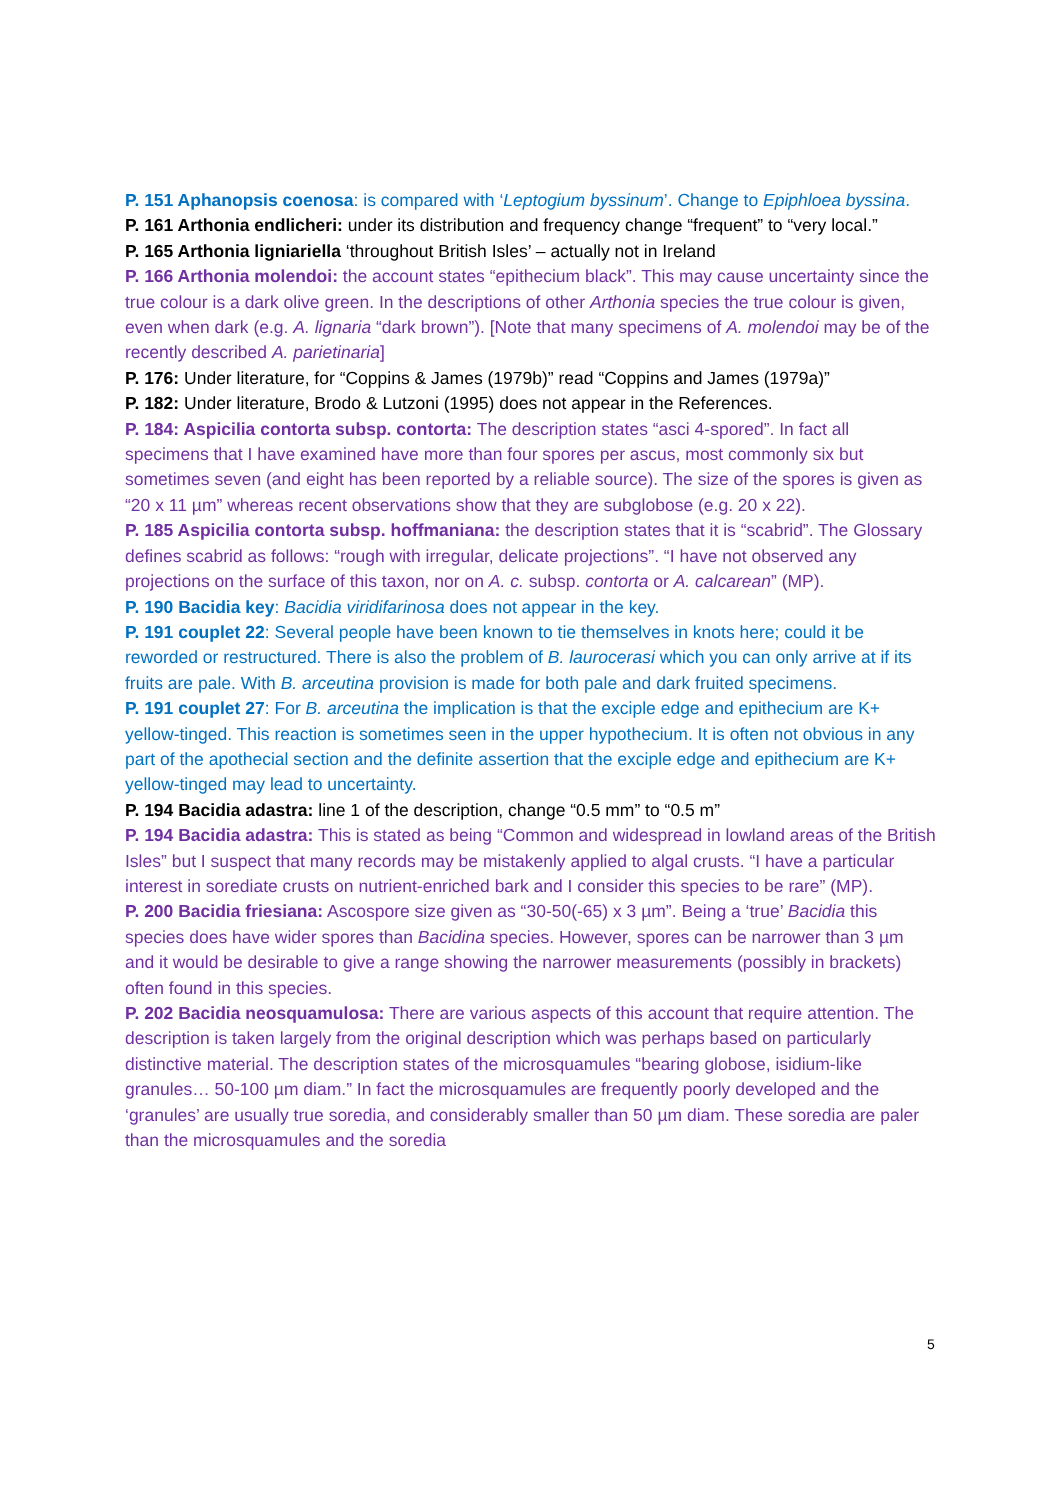P. 151 Aphanopsis coenosa: is compared with ‘Leptogium byssinum’. Change to Epiphloea byssina.
P. 161 Arthonia endlicheri: under its distribution and frequency change “frequent” to “very local.”
P. 165 Arthonia ligniariella ‘throughout British Isles’ – actually not in Ireland
P. 166 Arthonia molendoi: the account states “epithecium black”. This may cause uncertainty since the true colour is a dark olive green. In the descriptions of other Arthonia species the true colour is given, even when dark (e.g. A. lignaria “dark brown”). [Note that many specimens of A. molendoi may be of the recently described A. parietinaria]
P. 176: Under literature, for “Coppins & James (1979b)” read “Coppins and James (1979a)”
P. 182: Under literature, Brodo & Lutzoni (1995) does not appear in the References.
P. 184: Aspicilia contorta subsp. contorta: The description states “asci 4-spored”. In fact all specimens that I have examined have more than four spores per ascus, most commonly six but sometimes seven (and eight has been reported by a reliable source). The size of the spores is given as “20 x 11 µm” whereas recent observations show that they are subglobose (e.g. 20 x 22).
P. 185 Aspicilia contorta subsp. hoffmaniana: the description states that it is “scabrid”. The Glossary defines scabrid as follows: “rough with irregular, delicate projections”. “I have not observed any projections on the surface of this taxon, nor on A. c. subsp. contorta or A. calcarean” (MP).
P. 190 Bacidia key: Bacidia viridifarinosa does not appear in the key.
P. 191 couplet 22: Several people have been known to tie themselves in knots here; could it be reworded or restructured. There is also the problem of B. laurocerasi which you can only arrive at if its fruits are pale. With B. arceutina provision is made for both pale and dark fruited specimens.
P. 191 couplet 27: For B. arceutina the implication is that the exciple edge and epithecium are K+ yellow-tinged. This reaction is sometimes seen in the upper hypothecium. It is often not obvious in any part of the apothecial section and the definite assertion that the exciple edge and epithecium are K+ yellow-tinged may lead to uncertainty.
P. 194 Bacidia adastra: line 1 of the description, change “0.5 mm” to “0.5 m”
P. 194 Bacidia adastra: This is stated as being “Common and widespread in lowland areas of the British Isles” but I suspect that many records may be mistakenly applied to algal crusts. “I have a particular interest in sorediate crusts on nutrient-enriched bark and I consider this species to be rare” (MP).
P. 200 Bacidia friesiana: Ascospore size given as “30-50(-65) x 3 µm”. Being a ‘true’ Bacidia this species does have wider spores than Bacidina species. However, spores can be narrower than 3 µm and it would be desirable to give a range showing the narrower measurements (possibly in brackets) often found in this species.
P. 202 Bacidia neosquamulosa: There are various aspects of this account that require attention. The description is taken largely from the original description which was perhaps based on particularly distinctive material. The description states of the microsquamules “bearing globose, isidium-like granules… 50-100 µm diam.” In fact the microsquamules are frequently poorly developed and the ‘granules’ are usually true soredia, and considerably smaller than 50 µm diam. These soredia are paler than the microsquamules and the soredia
5